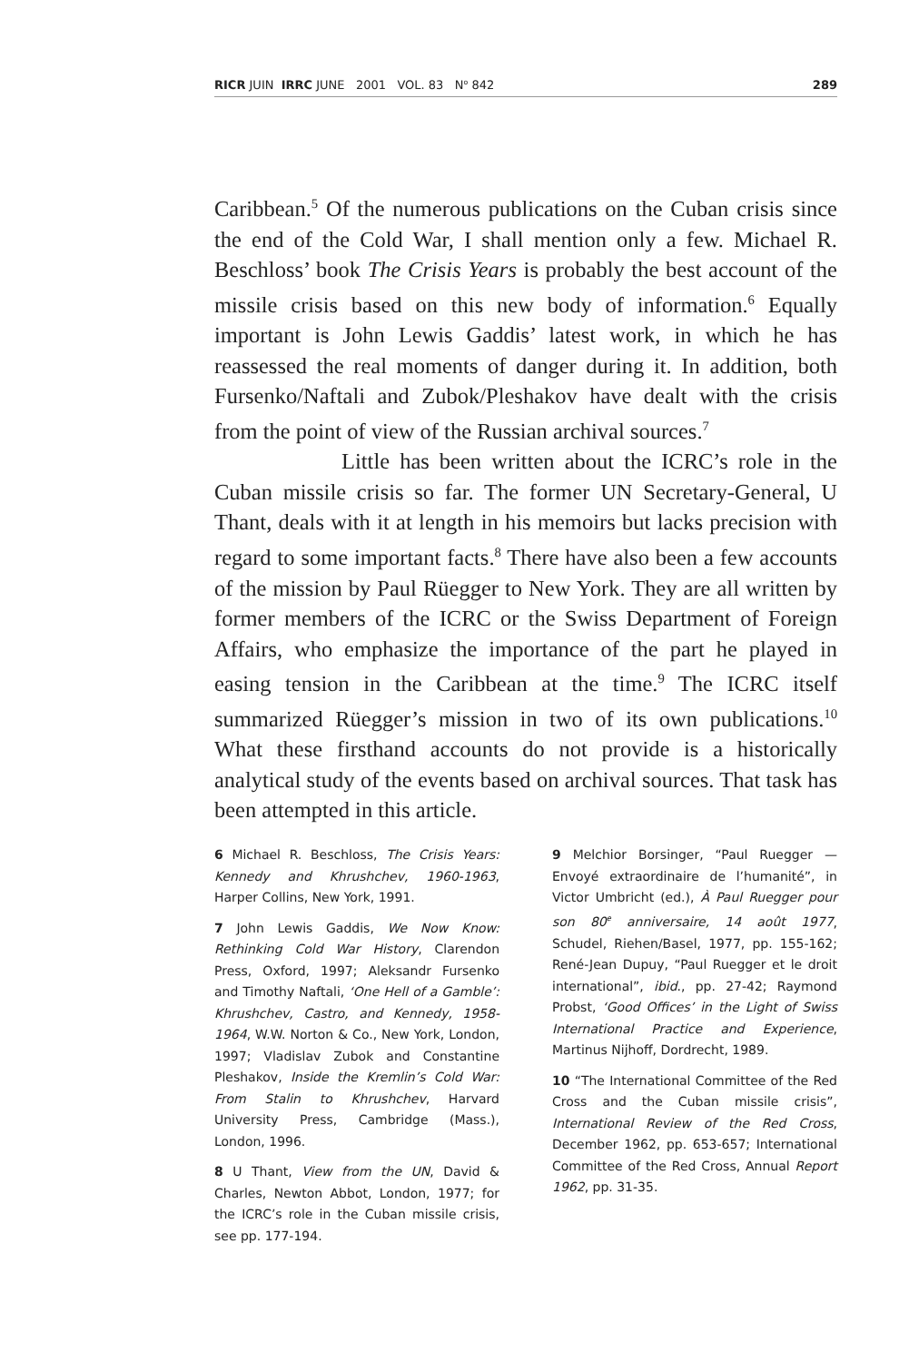RICR JUIN IRRC JUNE 2001 VOL. 83 N<sup>o</sup> 842 289
Caribbean.<sup>5</sup> Of the numerous publications on the Cuban crisis since the end of the Cold War, I shall mention only a few. Michael R. Beschloss’ book The Crisis Years is probably the best account of the missile crisis based on this new body of information.<sup>6</sup> Equally important is John Lewis Gaddis’ latest work, in which he has reassessed the real moments of danger during it. In addition, both Fursenko/Naftali and Zubok/Pleshakov have dealt with the crisis from the point of view of the Russian archival sources.<sup>7</sup>
Little has been written about the ICRC’s role in the Cuban missile crisis so far. The former UN Secretary-General, U Thant, deals with it at length in his memoirs but lacks precision with regard to some important facts.<sup>8</sup> There have also been a few accounts of the mission by Paul Rüegger to New York. They are all written by former members of the ICRC or the Swiss Department of Foreign Affairs, who emphasize the importance of the part he played in easing tension in the Caribbean at the time.<sup>9</sup> The ICRC itself summarized Rüegger’s mission in two of its own publications.<sup>10</sup> What these firsthand accounts do not provide is a historically analytical study of the events based on archival sources. That task has been attempted in this article.
6 Michael R. Beschloss, The Crisis Years: Kennedy and Khrushchev, 1960-1963, Harper Collins, New York, 1991.
7 John Lewis Gaddis, We Now Know: Rethinking Cold War History, Clarendon Press, Oxford, 1997; Aleksandr Fursenko and Timothy Naftali, ‘One Hell of a Gamble’: Khrushchev, Castro, and Kennedy, 1958-1964, W.W. Norton & Co., New York, London, 1997; Vladislav Zubok and Constantine Pleshakov, Inside the Kremlin’s Cold War: From Stalin to Khrushchev, Harvard University Press, Cambridge (Mass.), London, 1996.
8 U Thant, View from the UN, David & Charles, Newton Abbot, London, 1977; for the ICRC’s role in the Cuban missile crisis, see pp. 177-194.
9 Melchior Borsinger, “Paul Ruegger — Envoyé extraordinaire de l’humanité”, in Victor Umbricht (ed.), À Paul Ruegger pour son 80<sup>e</sup> anniversaire, 14 août 1977, Schudel, Riehen/Basel, 1977, pp. 155-162; René-Jean Dupuy, “Paul Ruegger et le droit international”, ibid., pp. 27-42; Raymond Probst, ‘Good Offices’ in the Light of Swiss International Practice and Experience, Martinus Nijhoff, Dordrecht, 1989.
10 “The International Committee of the Red Cross and the Cuban missile crisis”, International Review of the Red Cross, December 1962, pp. 653-657; International Committee of the Red Cross, Annual Report 1962, pp. 31-35.